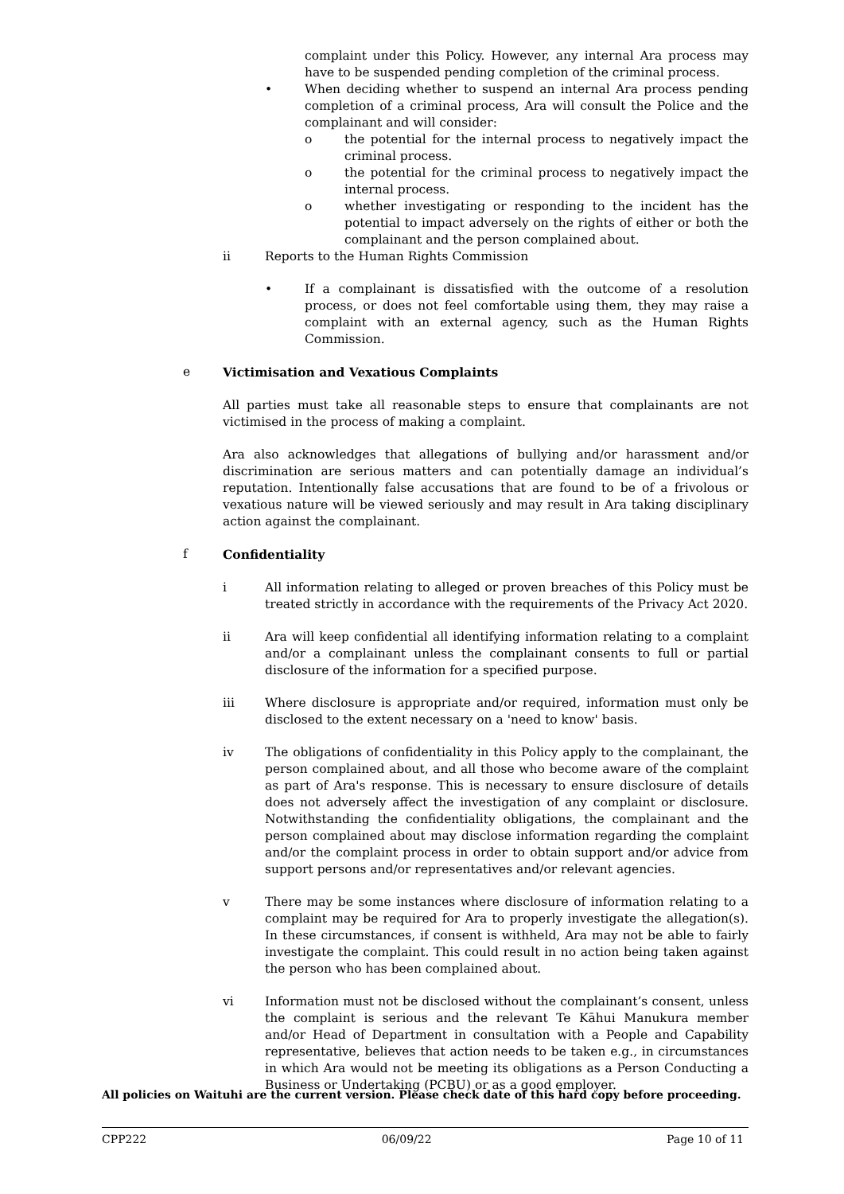complaint under this Policy. However, any internal Ara process may have to be suspended pending completion of the criminal process.
• When deciding whether to suspend an internal Ara process pending completion of a criminal process, Ara will consult the Police and the complainant and will consider:
o the potential for the internal process to negatively impact the criminal process.
o the potential for the criminal process to negatively impact the internal process.
o whether investigating or responding to the incident has the potential to impact adversely on the rights of either or both the complainant and the person complained about.
ii Reports to the Human Rights Commission
• If a complainant is dissatisfied with the outcome of a resolution process, or does not feel comfortable using them, they may raise a complaint with an external agency, such as the Human Rights Commission.
e Victimisation and Vexatious Complaints
All parties must take all reasonable steps to ensure that complainants are not victimised in the process of making a complaint.
Ara also acknowledges that allegations of bullying and/or harassment and/or discrimination are serious matters and can potentially damage an individual’s reputation. Intentionally false accusations that are found to be of a frivolous or vexatious nature will be viewed seriously and may result in Ara taking disciplinary action against the complainant.
f Confidentiality
i All information relating to alleged or proven breaches of this Policy must be treated strictly in accordance with the requirements of the Privacy Act 2020.
ii Ara will keep confidential all identifying information relating to a complaint and/or a complainant unless the complainant consents to full or partial disclosure of the information for a specified purpose.
iii Where disclosure is appropriate and/or required, information must only be disclosed to the extent necessary on a 'need to know' basis.
iv The obligations of confidentiality in this Policy apply to the complainant, the person complained about, and all those who become aware of the complaint as part of Ara's response. This is necessary to ensure disclosure of details does not adversely affect the investigation of any complaint or disclosure. Notwithstanding the confidentiality obligations, the complainant and the person complained about may disclose information regarding the complaint and/or the complaint process in order to obtain support and/or advice from support persons and/or representatives and/or relevant agencies.
v There may be some instances where disclosure of information relating to a complaint may be required for Ara to properly investigate the allegation(s). In these circumstances, if consent is withheld, Ara may not be able to fairly investigate the complaint. This could result in no action being taken against the person who has been complained about.
vi Information must not be disclosed without the complainant’s consent, unless the complaint is serious and the relevant Te Kāhui Manukura member and/or Head of Department in consultation with a People and Capability representative, believes that action needs to be taken e.g., in circumstances in which Ara would not be meeting its obligations as a Person Conducting a Business or Undertaking (PCBU) or as a good employer.
All policies on Waituhi are the current version. Please check date of this hard copy before proceeding.
CPP222 06/09/22 Page 10 of 11